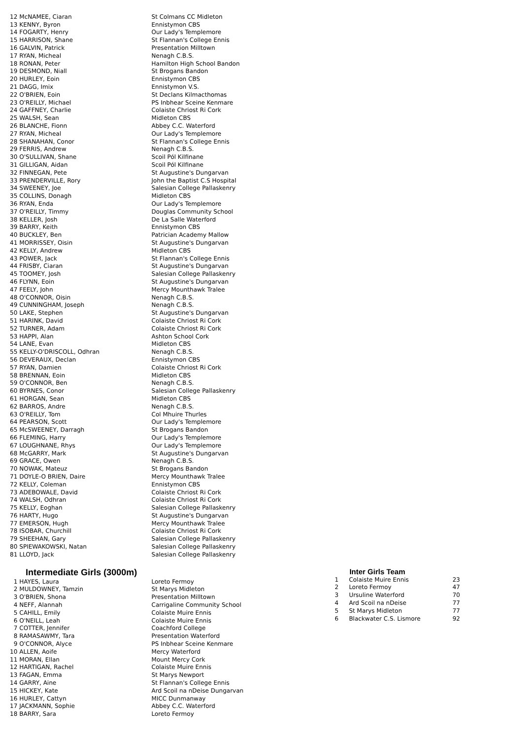| 12 | McNAMEE, Ciaran | St Colmans CC Midleton |
| 13 | KENNY, Byron | Ennistymon CBS |
| 14 | FOGARTY, Henry | Our Lady's Templemore |
| 15 | HARRISON, Shane | St Flannan's College Ennis |
| 16 | GALVIN, Patrick | Presentation Milltown |
| 17 | RYAN, Micheal | Nenagh C.B.S. |
| 18 | RONAN, Peter | Hamilton High School Bandon |
| 19 | DESMOND, Niall | St Brogans Bandon |
| 20 | HURLEY, Eoin | Ennistymon CBS |
| 21 | DAGG, Imix | Ennistymon V.S. |
| 22 | O'BRIEN, Eoin | St Declans Kilmacthomas |
| 23 | O'REILLY, Michael | PS Inbhear Sceine Kenmare |
| 24 | GAFFNEY, Charlie | Colaiste Chriost Ri Cork |
| 25 | WALSH, Sean | Midleton CBS |
| 26 | BLANCHE, Fionn | Abbey C.C. Waterford |
| 27 | RYAN, Micheal | Our Lady's Templemore |
| 28 | SHANAHAN, Conor | St Flannan's College Ennis |
| 29 | FERRIS, Andrew | Nenagh C.B.S. |
| 30 | O'SULLIVAN, Shane | Scoil Pól Kilfinane |
| 31 | GILLIGAN, Aidan | Scoil Pól Kilfinane |
| 32 | FINNEGAN, Pete | St Augustine's Dungarvan |
| 33 | PRENDERVILLE, Rory | John the Baptist C.S Hospital |
| 34 | SWEENEY, Joe | Salesian College Pallaskenry |
| 35 | COLLINS, Donagh | Midleton CBS |
| 36 | RYAN, Enda | Our Lady's Templemore |
| 37 | O'REILLY, Timmy | Douglas Community School |
| 38 | KELLER, Josh | De La Salle Waterford |
| 39 | BARRY, Keith | Ennistymon CBS |
| 40 | BUCKLEY, Ben | Patrician Academy Mallow |
| 41 | MORRISSEY, Oisin | St Augustine's Dungarvan |
| 42 | KELLY, Andrew | Midleton CBS |
| 43 | POWER, Jack | St Flannan's College Ennis |
| 44 | FRISBY, Ciaran | St Augustine's Dungarvan |
| 45 | TOOMEY, Josh | Salesian College Pallaskenry |
| 46 | FLYNN, Eoin | St Augustine's Dungarvan |
| 47 | FEELY, John | Mercy Mounthawk Tralee |
| 48 | O'CONNOR, Oisin | Nenagh C.B.S. |
| 49 | CUNNINGHAM, Joseph | Nenagh C.B.S. |
| 50 | LAKE, Stephen | St Augustine's Dungarvan |
| 51 | HARINK, David | Colaiste Chriost Ri Cork |
| 52 | TURNER, Adam | Colaiste Chriost Ri Cork |
| 53 | HAPPI, Alan | Ashton School Cork |
| 54 | LANE, Evan | Midleton CBS |
| 55 | KELLY-O'DRISCOLL, Odhran | Nenagh C.B.S. |
| 56 | DEVERAUX, Declan | Ennistymon CBS |
| 57 | RYAN, Damien | Colaiste Chriost Ri Cork |
| 58 | BRENNAN, Eoin | Midleton CBS |
| 59 | O'CONNOR, Ben | Nenagh C.B.S. |
| 60 | BYRNES, Conor | Salesian College Pallaskenry |
| 61 | HORGAN, Sean | Midleton CBS |
| 62 | BARROS, Andre | Nenagh C.B.S. |
| 63 | O'REILLY, Tom | Col Mhuire Thurles |
| 64 | PEARSON, Scott | Our Lady's Templemore |
| 65 | McSWEENEY, Darragh | St Brogans Bandon |
| 66 | FLEMING, Harry | Our Lady's Templemore |
| 67 | LOUGHNANE, Rhys | Our Lady's Templemore |
| 68 | McGARRY, Mark | St Augustine's Dungarvan |
| 69 | GRACE, Owen | Nenagh C.B.S. |
| 70 | NOWAK, Mateuz | St Brogans Bandon |
| 71 | DOYLE-O BRIEN, Daire | Mercy Mounthawk Tralee |
| 72 | KELLY, Coleman | Ennistymon CBS |
| 73 | ADEBOWALE, David | Colaiste Chriost Ri Cork |
| 74 | WALSH, Odhran | Colaiste Chriost Ri Cork |
| 75 | KELLY, Eoghan | Salesian College Pallaskenry |
| 76 | HARTY, Hugo | St Augustine's Dungarvan |
| 77 | EMERSON, Hugh | Mercy Mounthawk Tralee |
| 78 | ISOBAR, Churchill | Colaiste Chriost Ri Cork |
| 79 | SHEEHAN, Gary | Salesian College Pallaskenry |
| 80 | SPIEWAKOWSKI, Natan | Salesian College Pallaskenry |
| 81 | LLOYD, Jack | Salesian College Pallaskenry |
Intermediate Girls (3000m)
| 1 | HAYES, Laura | Loreto Fermoy |
| 2 | MULDOWNEY, Tamzin | St Marys Midleton |
| 3 | O'BRIEN, Shona | Presentation Milltown |
| 4 | NEFF, Alannah | Carrigaline Community School |
| 5 | CAHILL, Emily | Colaiste Muire Ennis |
| 6 | O'NEILL, Leah | Colaiste Muire Ennis |
| 7 | COTTER, Jennifer | Coachford College |
| 8 | RAMASAWMY, Tara | Presentation Waterford |
| 9 | O'CONNOR, Alyce | PS Inbhear Sceine Kenmare |
| 10 | ALLEN, Aoife | Mercy Waterford |
| 11 | MORAN, Ellan | Mount Mercy Cork |
| 12 | HARTIGAN, Rachel | Colaiste Muire Ennis |
| 13 | FAGAN, Emma | St Marys Newport |
| 14 | GARRY, Aine | St Flannan's College Ennis |
| 15 | HICKEY, Kate | Ard Scoil na nDeise Dungarvan |
| 16 | HURLEY, Cattyn | MICC Dunmanway |
| 17 | JACKMANN, Sophie | Abbey C.C. Waterford |
| 18 | BARRY, Sara | Loreto Fermoy |
Inter Girls Team
| 1 | Colaiste Muire Ennis | 23 |
| 2 | Loreto Fermoy | 47 |
| 3 | Ursuline Waterford | 70 |
| 4 | Ard Scoil na nDeise | 77 |
| 5 | St Marys Midleton | 77 |
| 6 | Blackwater C.S. Lismore | 92 |